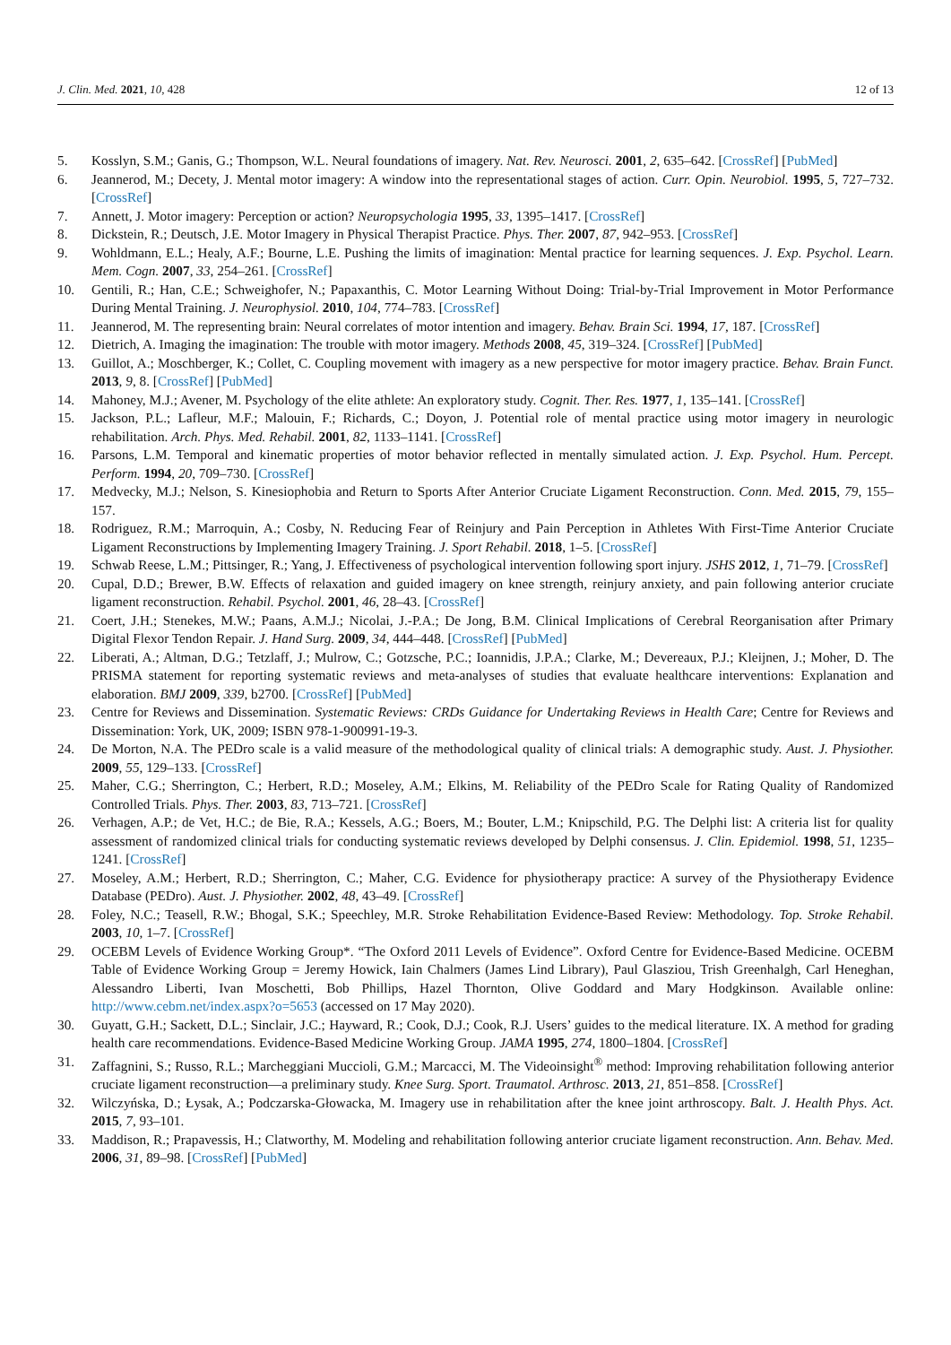J. Clin. Med. 2021, 10, 428 12 of 13
5. Kosslyn, S.M.; Ganis, G.; Thompson, W.L. Neural foundations of imagery. Nat. Rev. Neurosci. 2001, 2, 635–642. [CrossRef] [PubMed]
6. Jeannerod, M.; Decety, J. Mental motor imagery: A window into the representational stages of action. Curr. Opin. Neurobiol. 1995, 5, 727–732. [CrossRef]
7. Annett, J. Motor imagery: Perception or action? Neuropsychologia 1995, 33, 1395–1417. [CrossRef]
8. Dickstein, R.; Deutsch, J.E. Motor Imagery in Physical Therapist Practice. Phys. Ther. 2007, 87, 942–953. [CrossRef]
9. Wohldmann, E.L.; Healy, A.F.; Bourne, L.E. Pushing the limits of imagination: Mental practice for learning sequences. J. Exp. Psychol. Learn. Mem. Cogn. 2007, 33, 254–261. [CrossRef]
10. Gentili, R.; Han, C.E.; Schweighofer, N.; Papaxanthis, C. Motor Learning Without Doing: Trial-by-Trial Improvement in Motor Performance During Mental Training. J. Neurophysiol. 2010, 104, 774–783. [CrossRef]
11. Jeannerod, M. The representing brain: Neural correlates of motor intention and imagery. Behav. Brain Sci. 1994, 17, 187. [CrossRef]
12. Dietrich, A. Imaging the imagination: The trouble with motor imagery. Methods 2008, 45, 319–324. [CrossRef] [PubMed]
13. Guillot, A.; Moschberger, K.; Collet, C. Coupling movement with imagery as a new perspective for motor imagery practice. Behav. Brain Funct. 2013, 9, 8. [CrossRef] [PubMed]
14. Mahoney, M.J.; Avener, M. Psychology of the elite athlete: An exploratory study. Cognit. Ther. Res. 1977, 1, 135–141. [CrossRef]
15. Jackson, P.L.; Lafleur, M.F.; Malouin, F.; Richards, C.; Doyon, J. Potential role of mental practice using motor imagery in neurologic rehabilitation. Arch. Phys. Med. Rehabil. 2001, 82, 1133–1141. [CrossRef]
16. Parsons, L.M. Temporal and kinematic properties of motor behavior reflected in mentally simulated action. J. Exp. Psychol. Hum. Percept. Perform. 1994, 20, 709–730. [CrossRef]
17. Medvecky, M.J.; Nelson, S. Kinesiophobia and Return to Sports After Anterior Cruciate Ligament Reconstruction. Conn. Med. 2015, 79, 155–157.
18. Rodriguez, R.M.; Marroquin, A.; Cosby, N. Reducing Fear of Reinjury and Pain Perception in Athletes With First-Time Anterior Cruciate Ligament Reconstructions by Implementing Imagery Training. J. Sport Rehabil. 2018, 1–5. [CrossRef]
19. Schwab Reese, L.M.; Pittsinger, R.; Yang, J. Effectiveness of psychological intervention following sport injury. JSHS 2012, 1, 71–79. [CrossRef]
20. Cupal, D.D.; Brewer, B.W. Effects of relaxation and guided imagery on knee strength, reinjury anxiety, and pain following anterior cruciate ligament reconstruction. Rehabil. Psychol. 2001, 46, 28–43. [CrossRef]
21. Coert, J.H.; Stenekes, M.W.; Paans, A.M.J.; Nicolai, J.-P.A.; De Jong, B.M. Clinical Implications of Cerebral Reorganisation after Primary Digital Flexor Tendon Repair. J. Hand Surg. 2009, 34, 444–448. [CrossRef] [PubMed]
22. Liberati, A.; Altman, D.G.; Tetzlaff, J.; Mulrow, C.; Gotzsche, P.C.; Ioannidis, J.P.A.; Clarke, M.; Devereaux, P.J.; Kleijnen, J.; Moher, D. The PRISMA statement for reporting systematic reviews and meta-analyses of studies that evaluate healthcare interventions: Explanation and elaboration. BMJ 2009, 339, b2700. [CrossRef] [PubMed]
23. Centre for Reviews and Dissemination. Systematic Reviews: CRDs Guidance for Undertaking Reviews in Health Care; Centre for Reviews and Dissemination: York, UK, 2009; ISBN 978-1-900991-19-3.
24. De Morton, N.A. The PEDro scale is a valid measure of the methodological quality of clinical trials: A demographic study. Aust. J. Physiother. 2009, 55, 129–133. [CrossRef]
25. Maher, C.G.; Sherrington, C.; Herbert, R.D.; Moseley, A.M.; Elkins, M. Reliability of the PEDro Scale for Rating Quality of Randomized Controlled Trials. Phys. Ther. 2003, 83, 713–721. [CrossRef]
26. Verhagen, A.P.; de Vet, H.C.; de Bie, R.A.; Kessels, A.G.; Boers, M.; Bouter, L.M.; Knipschild, P.G. The Delphi list: A criteria list for quality assessment of randomized clinical trials for conducting systematic reviews developed by Delphi consensus. J. Clin. Epidemiol. 1998, 51, 1235–1241. [CrossRef]
27. Moseley, A.M.; Herbert, R.D.; Sherrington, C.; Maher, C.G. Evidence for physiotherapy practice: A survey of the Physiotherapy Evidence Database (PEDro). Aust. J. Physiother. 2002, 48, 43–49. [CrossRef]
28. Foley, N.C.; Teasell, R.W.; Bhogal, S.K.; Speechley, M.R. Stroke Rehabilitation Evidence-Based Review: Methodology. Top. Stroke Rehabil. 2003, 10, 1–7. [CrossRef]
29. OCEBM Levels of Evidence Working Group*. “The Oxford 2011 Levels of Evidence”. Oxford Centre for Evidence-Based Medicine. OCEBM Table of Evidence Working Group = Jeremy Howick, Iain Chalmers (James Lind Library), Paul Glasziou, Trish Greenhalgh, Carl Heneghan, Alessandro Liberti, Ivan Moschetti, Bob Phillips, Hazel Thornton, Olive Goddard and Mary Hodgkinson. Available online: http://www.cebm.net/index.aspx?o=5653 (accessed on 17 May 2020).
30. Guyatt, G.H.; Sackett, D.L.; Sinclair, J.C.; Hayward, R.; Cook, D.J.; Cook, R.J. Users’ guides to the medical literature. IX. A method for grading health care recommendations. Evidence-Based Medicine Working Group. JAMA 1995, 274, 1800–1804. [CrossRef]
31. Zaffagnini, S.; Russo, R.L.; Marcheggiani Muccioli, G.M.; Marcacci, M. The Videoinsight<sup>®</sup> method: Improving rehabilitation following anterior cruciate ligament reconstruction—a preliminary study. Knee Surg. Sport. Traumatol. Arthrosc. 2013, 21, 851–858. [CrossRef]
32. Wilczyńska, D.; Łysak, A.; Podczarska-Głowacka, M. Imagery use in rehabilitation after the knee joint arthroscopy. Balt. J. Health Phys. Act. 2015, 7, 93–101.
33. Maddison, R.; Prapavessis, H.; Clatworthy, M. Modeling and rehabilitation following anterior cruciate ligament reconstruction. Ann. Behav. Med. 2006, 31, 89–98. [CrossRef] [PubMed]